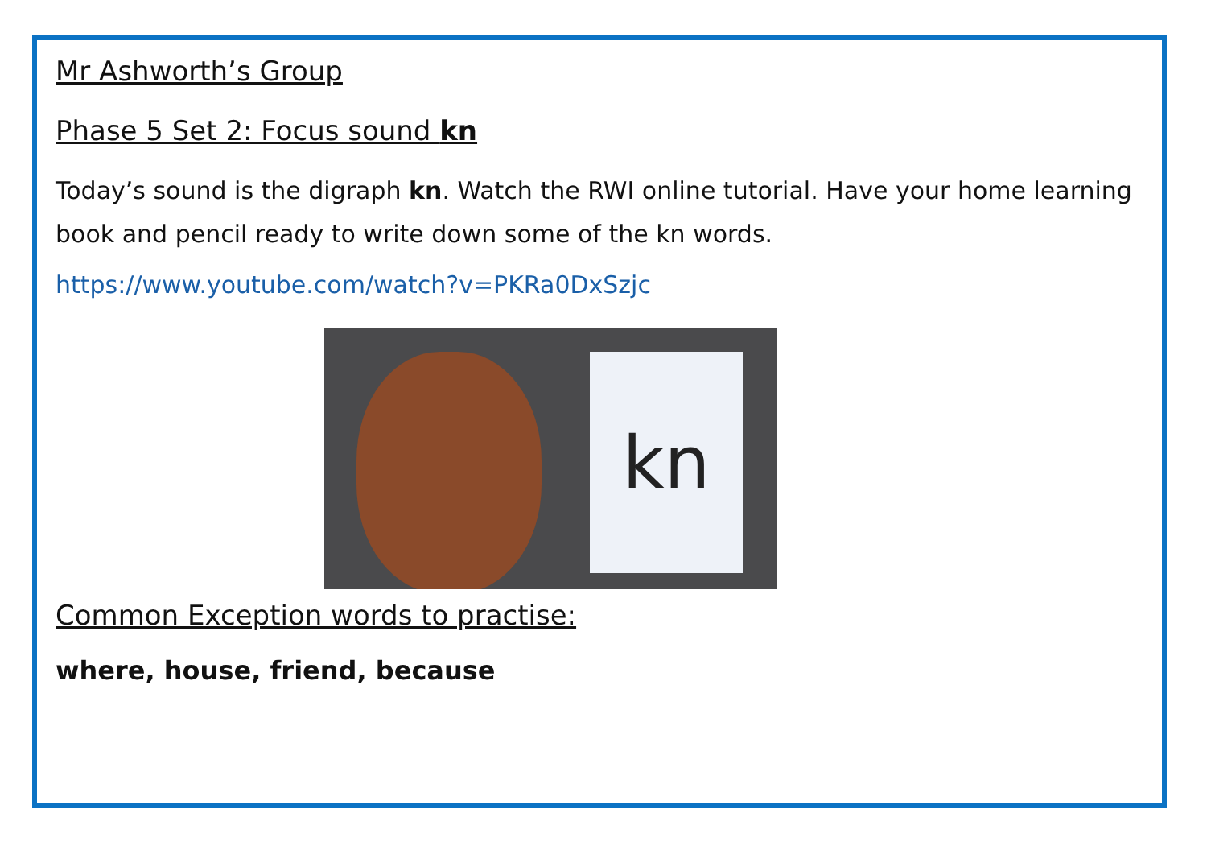Mr Ashworth’s Group
Phase 5 Set 2: Focus sound kn
Today’s sound is the digraph kn. Watch the RWI online tutorial. Have your home learning book and pencil ready to write down some of the kn words.
https://www.youtube.com/watch?v=PKRa0DxSzjc
kn
Common Exception words to practise:
where, house, friend, because